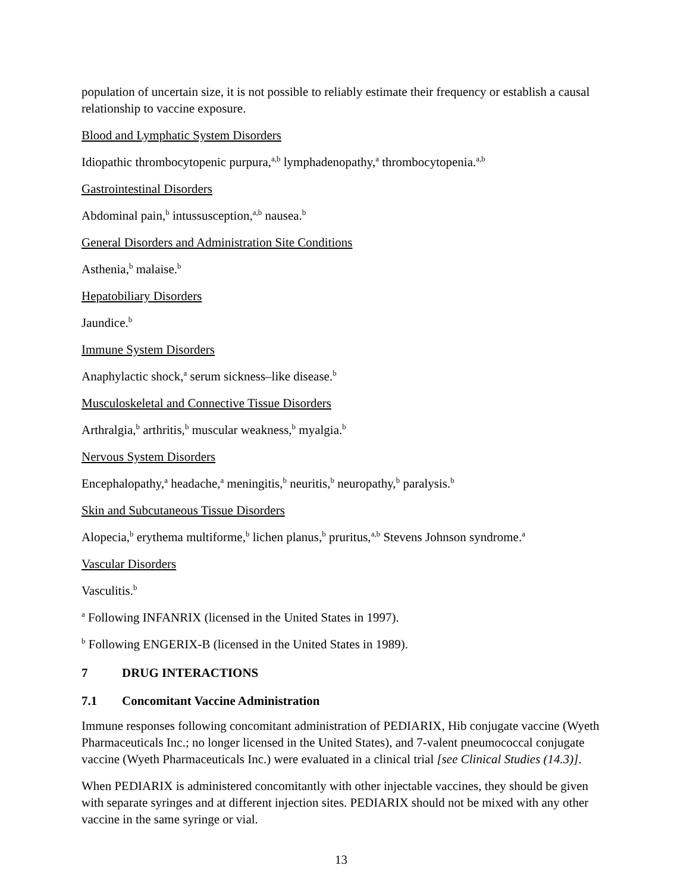population of uncertain size, it is not possible to reliably estimate their frequency or establish a causal relationship to vaccine exposure.
Blood and Lymphatic System Disorders
Idiopathic thrombocytopenic purpura,<sup>a,b</sup> lymphadenopathy,<sup>a</sup> thrombocytopenia.<sup>a,b</sup>
Gastrointestinal Disorders
Abdominal pain,<sup>b</sup> intussusception,<sup>a,b</sup> nausea.<sup>b</sup>
General Disorders and Administration Site Conditions
Asthenia,<sup>b</sup> malaise.<sup>b</sup>
Hepatobiliary Disorders
Jaundice.<sup>b</sup>
Immune System Disorders
Anaphylactic shock,<sup>a</sup> serum sickness–like disease.<sup>b</sup>
Musculoskeletal and Connective Tissue Disorders
Arthralgia,<sup>b</sup> arthritis,<sup>b</sup> muscular weakness,<sup>b</sup> myalgia.<sup>b</sup>
Nervous System Disorders
Encephalopathy,<sup>a</sup> headache,<sup>a</sup> meningitis,<sup>b</sup> neuritis,<sup>b</sup> neuropathy,<sup>b</sup> paralysis.<sup>b</sup>
Skin and Subcutaneous Tissue Disorders
Alopecia,<sup>b</sup> erythema multiforme,<sup>b</sup> lichen planus,<sup>b</sup> pruritus,<sup>a,b</sup> Stevens Johnson syndrome.<sup>a</sup>
Vascular Disorders
Vasculitis.<sup>b</sup>
<sup>a</sup> Following INFANRIX (licensed in the United States in 1997).
<sup>b</sup> Following ENGERIX-B (licensed in the United States in 1989).
7 DRUG INTERACTIONS
7.1 Concomitant Vaccine Administration
Immune responses following concomitant administration of PEDIARIX, Hib conjugate vaccine (Wyeth Pharmaceuticals Inc.; no longer licensed in the United States), and 7-valent pneumococcal conjugate vaccine (Wyeth Pharmaceuticals Inc.) were evaluated in a clinical trial [see Clinical Studies (14.3)].
When PEDIARIX is administered concomitantly with other injectable vaccines, they should be given with separate syringes and at different injection sites. PEDIARIX should not be mixed with any other vaccine in the same syringe or vial.
13